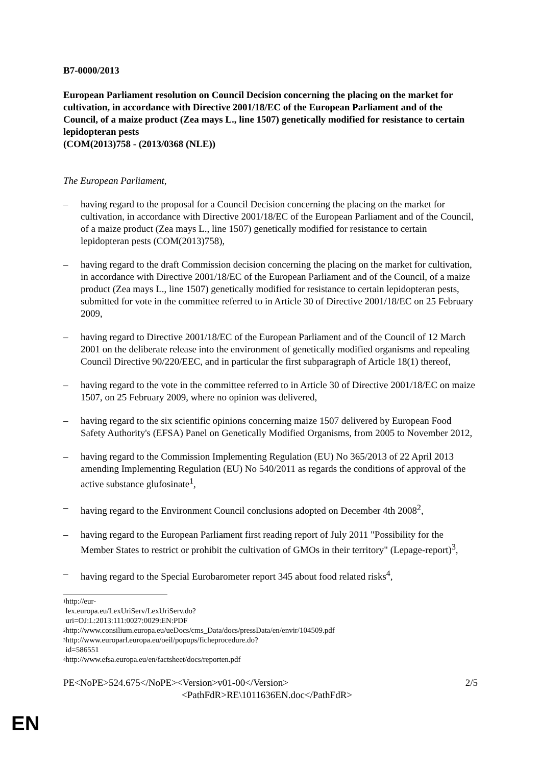B7-0000/2013
European Parliament resolution on Council Decision concerning the placing on the market for cultivation, in accordance with Directive 2001/18/EC of the European Parliament and of the Council, of a maize product (Zea mays L., line 1507) genetically modified for resistance to certain lepidopteran pests
(COM(2013)758 - (2013/0368 (NLE))
The European Parliament,
– having regard to the proposal for a Council Decision concerning the placing on the market for cultivation, in accordance with Directive 2001/18/EC of the European Parliament and of the Council, of a maize product (Zea mays L., line 1507) genetically modified for resistance to certain lepidopteran pests (COM(2013)758),
– having regard to the draft Commission decision concerning the placing on the market for cultivation, in accordance with Directive 2001/18/EC of the European Parliament and of the Council, of a maize product (Zea mays L., line 1507) genetically modified for resistance to certain lepidopteran pests, submitted for vote in the committee referred to in Article 30 of Directive 2001/18/EC on 25 February 2009,
– having regard to Directive 2001/18/EC of the European Parliament and of the Council of 12 March 2001 on the deliberate release into the environment of genetically modified organisms and repealing Council Directive 90/220/EEC, and in particular the first subparagraph of Article 18(1) thereof,
– having regard to the vote in the committee referred to in Article 30 of Directive 2001/18/EC on maize 1507, on 25 February 2009, where no opinion was delivered,
– having regard to the six scientific opinions concerning maize 1507 delivered by European Food Safety Authority's (EFSA) Panel on Genetically Modified Organisms, from 2005 to November 2012,
– having regard to the Commission Implementing Regulation (EU) No 365/2013 of 22 April 2013 amending Implementing Regulation (EU) No 540/2011 as regards the conditions of approval of the active substance glufosinate<sup>1</sup>,
– having regard to the Environment Council conclusions adopted on December 4th 2008<sup>2</sup>,
– having regard to the European Parliament first reading report of July 2011 "Possibility for the Member States to restrict or prohibit the cultivation of GMOs in their territory" (Lepage-report)<sup>3</sup>,
– having regard to the Special Eurobarometer report 345 about food related risks<sup>4</sup>,
<sup>1</sup> http://eur-lex.europa.eu/LexUriServ/LexUriServ.do?uri=OJ:L:2013:111:0027:0029:EN:PDF
<sup>2</sup> http://www.consilium.europa.eu/ueDocs/cms_Data/docs/pressData/en/envir/104509.pdf
<sup>3</sup> http://www.europarl.europa.eu/oeil/popups/ficheprocedure.do?id=586551
<sup>4</sup> http://www.efsa.europa.eu/en/factsheet/docs/reporten.pdf
PE<NoPE>524.675</NoPE><Version>v01-00</Version> 2/5
<PathFdR>RE\1011636EN.doc</PathFdR>
EN